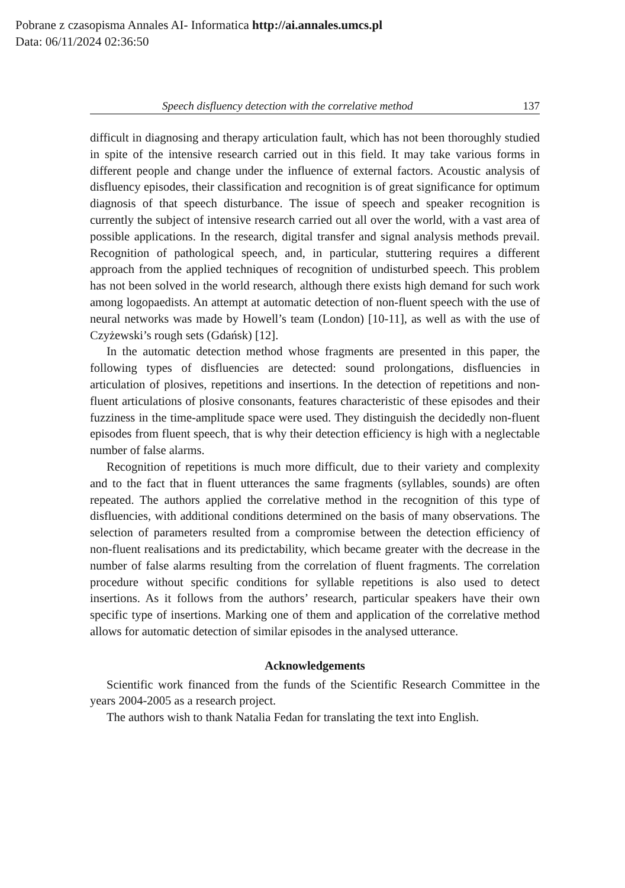Pobrane z czasopisma Annales AI- Informatica http://ai.annales.umcs.pl
Data: 06/11/2024 02:36:50
Speech disfluency detection with the correlative method 137
difficult in diagnosing and therapy articulation fault, which has not been thoroughly studied in spite of the intensive research carried out in this field. It may take various forms in different people and change under the influence of external factors. Acoustic analysis of disfluency episodes, their classification and recognition is of great significance for optimum diagnosis of that speech disturbance. The issue of speech and speaker recognition is currently the subject of intensive research carried out all over the world, with a vast area of possible applications. In the research, digital transfer and signal analysis methods prevail. Recognition of pathological speech, and, in particular, stuttering requires a different approach from the applied techniques of recognition of undisturbed speech. This problem has not been solved in the world research, although there exists high demand for such work among logopaedists. An attempt at automatic detection of non-fluent speech with the use of neural networks was made by Howell’s team (London) [10-11], as well as with the use of Czyżewski’s rough sets (Gdańsk) [12].
In the automatic detection method whose fragments are presented in this paper, the following types of disfluencies are detected: sound prolongations, disfluencies in articulation of plosives, repetitions and insertions. In the detection of repetitions and non-fluent articulations of plosive consonants, features characteristic of these episodes and their fuzziness in the time-amplitude space were used. They distinguish the decidedly non-fluent episodes from fluent speech, that is why their detection efficiency is high with a neglectable number of false alarms.
Recognition of repetitions is much more difficult, due to their variety and complexity and to the fact that in fluent utterances the same fragments (syllables, sounds) are often repeated. The authors applied the correlative method in the recognition of this type of disfluencies, with additional conditions determined on the basis of many observations. The selection of parameters resulted from a compromise between the detection efficiency of non-fluent realisations and its predictability, which became greater with the decrease in the number of false alarms resulting from the correlation of fluent fragments. The correlation procedure without specific conditions for syllable repetitions is also used to detect insertions. As it follows from the authors’ research, particular speakers have their own specific type of insertions. Marking one of them and application of the correlative method allows for automatic detection of similar episodes in the analysed utterance.
Acknowledgements
Scientific work financed from the funds of the Scientific Research Committee in the years 2004-2005 as a research project.
The authors wish to thank Natalia Fedan for translating the text into English.